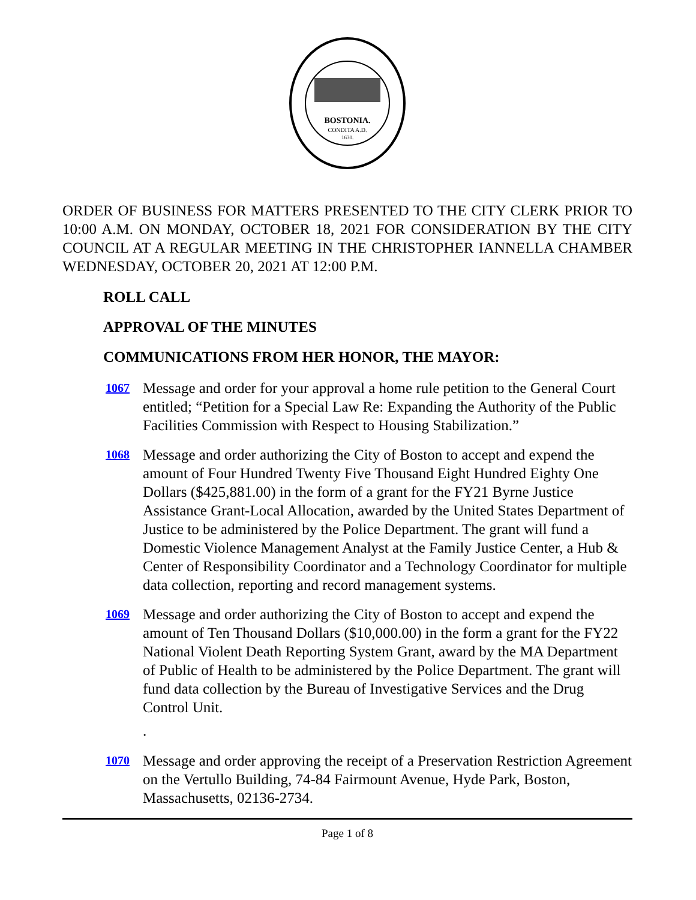BOSTONIA.
CONDITA A.D.
1630.
ORDER OF BUSINESS FOR MATTERS PRESENTED TO THE CITY CLERK PRIOR TO 10:00 A.M. ON MONDAY, OCTOBER 18, 2021 FOR CONSIDERATION BY THE CITY COUNCIL AT A REGULAR MEETING IN THE CHRISTOPHER IANNELLA CHAMBER WEDNESDAY, OCTOBER 20, 2021 AT 12:00 P.M.
ROLL CALL
APPROVAL OF THE MINUTES
COMMUNICATIONS FROM HER HONOR, THE MAYOR:
1067 Message and order for your approval a home rule petition to the General Court entitled; “Petition for a Special Law Re: Expanding the Authority of the Public Facilities Commission with Respect to Housing Stabilization.”
1068 Message and order authorizing the City of Boston to accept and expend the amount of Four Hundred Twenty Five Thousand Eight Hundred Eighty One Dollars ($425,881.00) in the form of a grant for the FY21 Byrne Justice Assistance Grant-Local Allocation, awarded by the United States Department of Justice to be administered by the Police Department. The grant will fund a Domestic Violence Management Analyst at the Family Justice Center, a Hub & Center of Responsibility Coordinator and a Technology Coordinator for multiple data collection, reporting and record management systems.
1069 Message and order authorizing the City of Boston to accept and expend the amount of Ten Thousand Dollars ($10,000.00) in the form a grant for the FY22 National Violent Death Reporting System Grant, award by the MA Department of Public of Health to be administered by the Police Department. The grant will fund data collection by the Bureau of Investigative Services and the Drug Control Unit.
.
1070 Message and order approving the receipt of a Preservation Restriction Agreement on the Vertullo Building, 74-84 Fairmount Avenue, Hyde Park, Boston, Massachusetts, 02136-2734.
Page 1 of 8